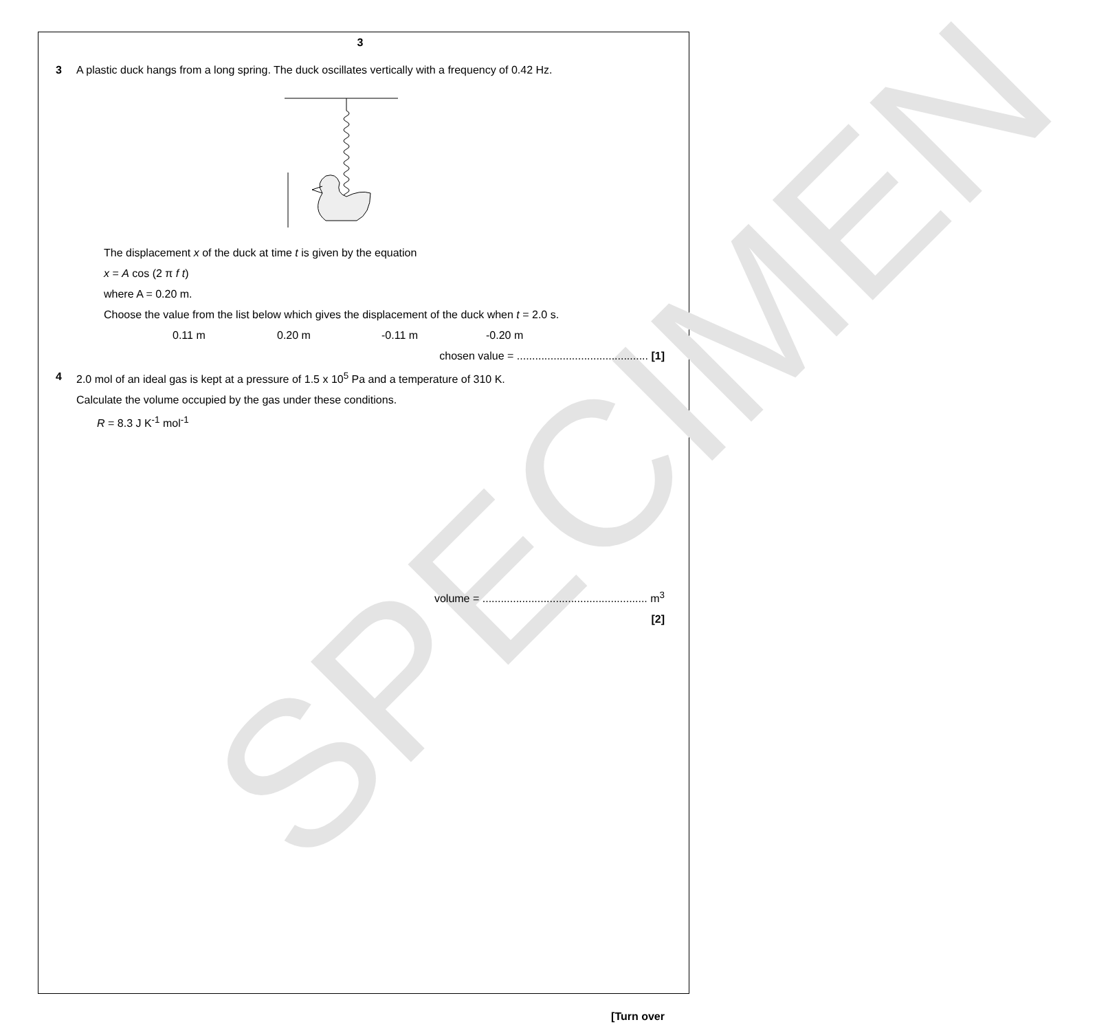SPECIMEN
3
3 A plastic duck hangs from a long spring. The duck oscillates vertically with a frequency of 0.42 Hz.
The displacement x of the duck at time t is given by the equation
x = A cos (2 π f t)
where A = 0.20 m.
Choose the value from the list below which gives the displacement of the duck when t = 2.0 s.
0.11 m 0.20 m -0.11 m -0.20 m
chosen value = ........................................... [1]
4 2.0 mol of an ideal gas is kept at a pressure of 1.5 x 10<sup>5</sup> Pa and a temperature of 310 K.
Calculate the volume occupied by the gas under these conditions.
R = 8.3 J K<sup>-1</sup> mol<sup>-1</sup>
volume = ...................................................... m<sup>3</sup>
[2]
[Turn over